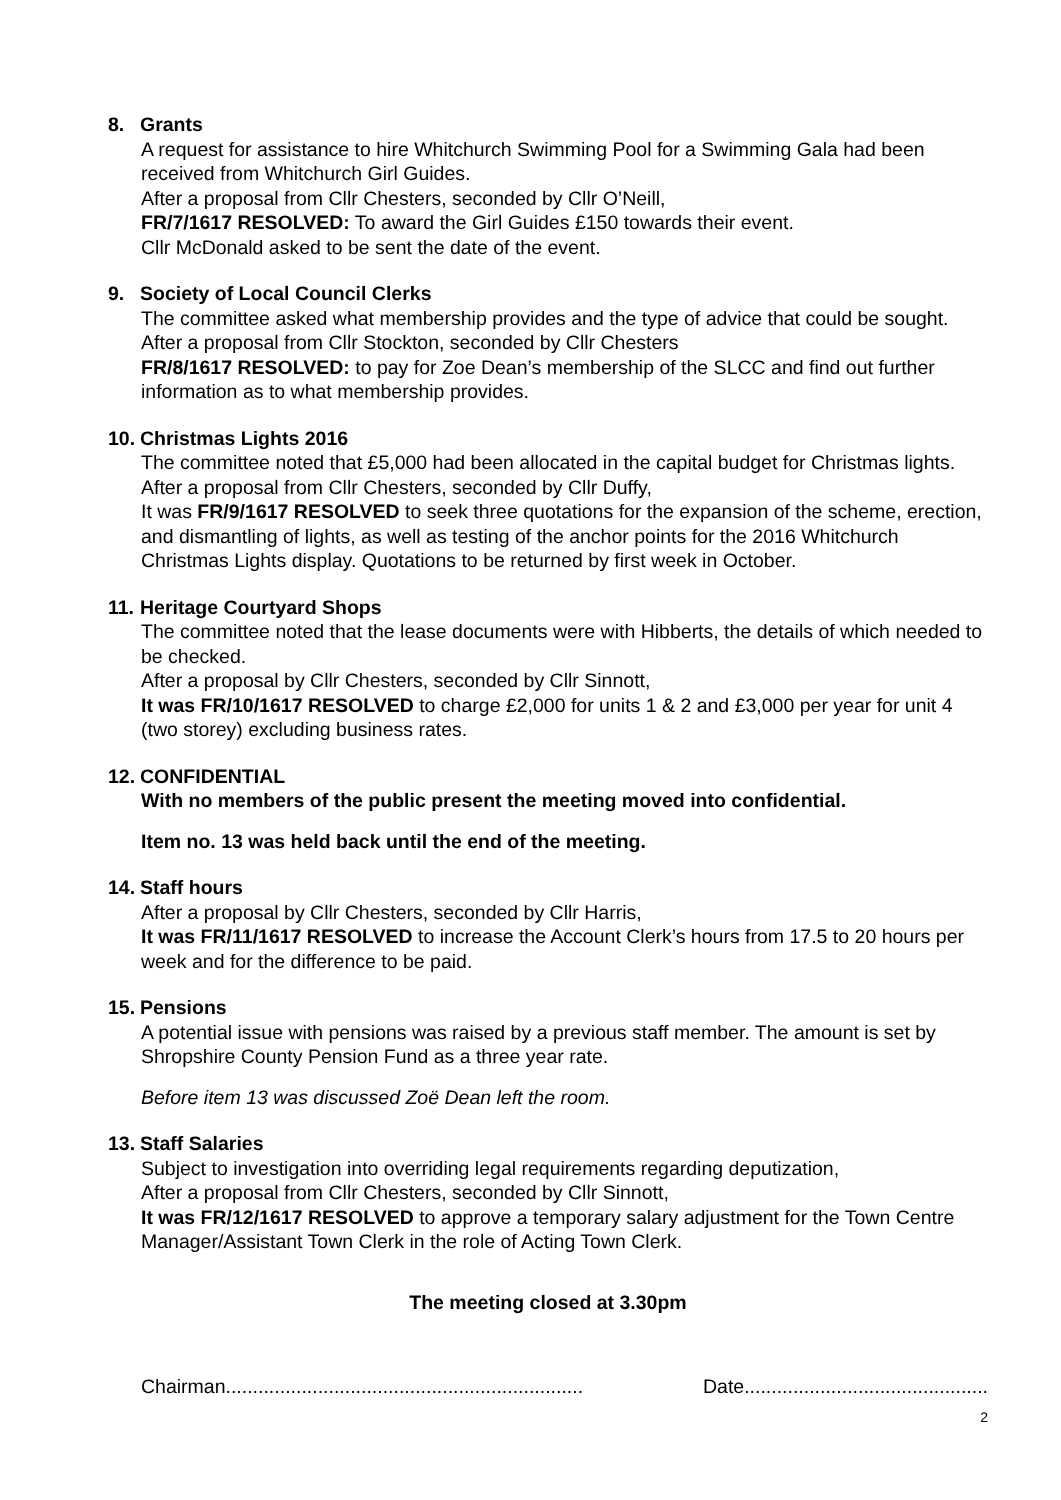8. Grants
A request for assistance to hire Whitchurch Swimming Pool for a Swimming Gala had been received from Whitchurch Girl Guides.
After a proposal from Cllr Chesters, seconded by Cllr O’Neill,
FR/7/1617 RESOLVED: To award the Girl Guides £150 towards their event.
Cllr McDonald asked to be sent the date of the event.
9. Society of Local Council Clerks
The committee asked what membership provides and the type of advice that could be sought.
After a proposal from Cllr Stockton, seconded by Cllr Chesters
FR/8/1617 RESOLVED: to pay for Zoe Dean’s membership of the SLCC and find out further information as to what membership provides.
10. Christmas Lights 2016
The committee noted that £5,000 had been allocated in the capital budget for Christmas lights. After a proposal from Cllr Chesters, seconded by Cllr Duffy,
It was FR/9/1617 RESOLVED to seek three quotations for the expansion of the scheme, erection, and dismantling of lights, as well as testing of the anchor points for the 2016 Whitchurch Christmas Lights display. Quotations to be returned by first week in October.
11. Heritage Courtyard Shops
The committee noted that the lease documents were with Hibberts, the details of which needed to be checked.
After a proposal by Cllr Chesters, seconded by Cllr Sinnott,
It was FR/10/1617 RESOLVED to charge £2,000 for units 1 & 2 and £3,000 per year for unit 4 (two storey) excluding business rates.
12. CONFIDENTIAL
With no members of the public present the meeting moved into confidential.
Item no. 13 was held back until the end of the meeting.
14. Staff hours
After a proposal by Cllr Chesters, seconded by Cllr Harris,
It was FR/11/1617 RESOLVED to increase the Account Clerk’s hours from 17.5 to 20 hours per week and for the difference to be paid.
15. Pensions
A potential issue with pensions was raised by a previous staff member. The amount is set by Shropshire County Pension Fund as a three year rate.
Before item 13 was discussed Zoë Dean left the room.
13. Staff Salaries
Subject to investigation into overriding legal requirements regarding deputization,
After a proposal from Cllr Chesters, seconded by Cllr Sinnott,
It was FR/12/1617 RESOLVED to approve a temporary salary adjustment for the Town Centre Manager/Assistant Town Clerk in the role of Acting Town Clerk.
The meeting closed at 3.30pm
Chairman.................................................................. Date.............................................
2